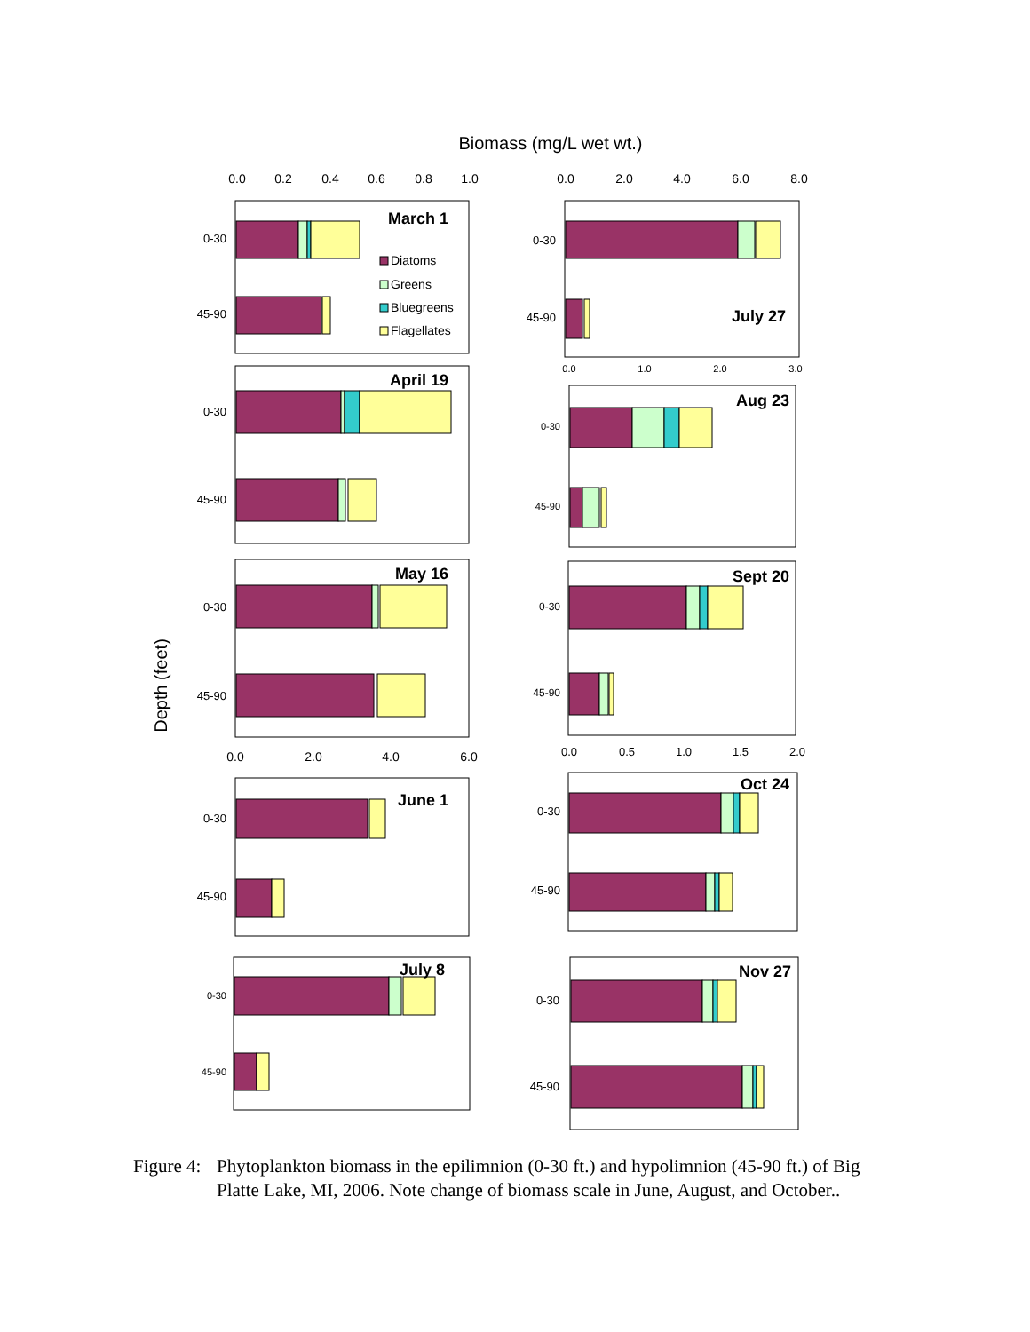Biomass (mg/L wet wt.)
Depth (feet)
0.0
0.2
0.4
0.6
0.8
1.0
0.0
2.0
4.0
6.0
8.0
0.0
2.0
4.0
6.0
0.0
0.5
1.0
1.5
2.0
0.0
1.0
2.0
3.0
0-30
45-90
0-30
45-90
0-30
45-90
0-30
45-90
0-30
45-90
0-30
45-90
0-30
45-90
0-30
45-90
0-30
45-90
0-30
45-90
March 1
April 19
May 16
June 1
July 8
July 27
Aug 23
Sept 20
Oct 24
Nov 27
Diatoms
Greens
Bluegreens
Flagellates
Figure 4:
Phytoplankton biomass in the epilimnion (0-30 ft.) and hypolimnion (45-90 ft.) of Big Platte Lake, MI, 2006. Note change of biomass scale in June, August, and October..